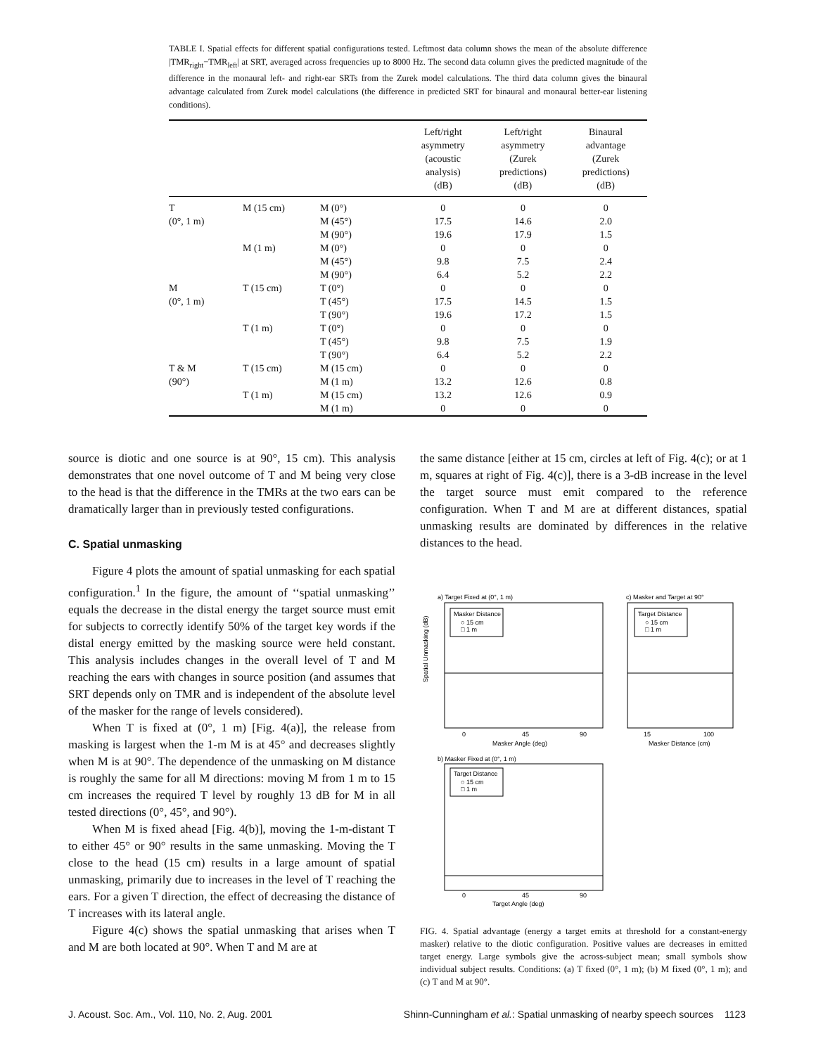TABLE I. Spatial effects for different spatial configurations tested. Leftmost data column shows the mean of the absolute difference |TMR<sub>right</sub>−TMR<sub>left</sub>| at SRT, averaged across frequencies up to 8000 Hz. The second data column gives the predicted magnitude of the difference in the monaural left- and right-ear SRTs from the Zurek model calculations. The third data column gives the binaural advantage calculated from Zurek model calculations (the difference in predicted SRT for binaural and monaural better-ear listening conditions).
| | | | Left/right asymmetry (acoustic analysis) (dB) | Left/right asymmetry (Zurek predictions) (dB) | Binaural advantage (Zurek predictions) (dB) |
| --- | --- | --- | --- | --- | --- |
| T | M (15 cm) | M (0°) | 0 | 0 | 0 |
| (0°, 1 m) | | M (45°) | 17.5 | 14.6 | 2.0 |
| | | M (90°) | 19.6 | 17.9 | 1.5 |
| | M (1 m) | M (0°) | 0 | 0 | 0 |
| | | M (45°) | 9.8 | 7.5 | 2.4 |
| | | M (90°) | 6.4 | 5.2 | 2.2 |
| M | T (15 cm) | T (0°) | 0 | 0 | 0 |
| (0°, 1 m) | | T (45°) | 17.5 | 14.5 | 1.5 |
| | | T (90°) | 19.6 | 17.2 | 1.5 |
| | T (1 m) | T (0°) | 0 | 0 | 0 |
| | | T (45°) | 9.8 | 7.5 | 1.9 |
| | | T (90°) | 6.4 | 5.2 | 2.2 |
| T & M | T (15 cm) | M (15 cm) | 0 | 0 | 0 |
| (90°) | | M (1 m) | 13.2 | 12.6 | 0.8 |
| | T (1 m) | M (15 cm) | 13.2 | 12.6 | 0.9 |
| | | M (1 m) | 0 | 0 | 0 |
source is diotic and one source is at 90°, 15 cm). This analysis demonstrates that one novel outcome of T and M being very close to the head is that the difference in the TMRs at the two ears can be dramatically larger than in previously tested configurations.
C. Spatial unmasking
Figure 4 plots the amount of spatial unmasking for each spatial configuration.<sup>1</sup> In the figure, the amount of ‘‘spatial unmasking’’ equals the decrease in the distal energy the target source must emit for subjects to correctly identify 50% of the target key words if the distal energy emitted by the masking source were held constant. This analysis includes changes in the overall level of T and M reaching the ears with changes in source position (and assumes that SRT depends only on TMR and is independent of the absolute level of the masker for the range of levels considered).
When T is fixed at (0°, 1 m) [Fig. 4(a)], the release from masking is largest when the 1-m M is at 45° and decreases slightly when M is at 90°. The dependence of the unmasking on M distance is roughly the same for all M directions: moving M from 1 m to 15 cm increases the required T level by roughly 13 dB for M in all tested directions (0°, 45°, and 90°).
When M is fixed ahead [Fig. 4(b)], moving the 1-m-distant T to either 45° or 90° results in the same unmasking. Moving the T close to the head (15 cm) results in a large amount of spatial unmasking, primarily due to increases in the level of T reaching the ears. For a given T direction, the effect of decreasing the distance of T increases with its lateral angle.
Figure 4(c) shows the spatial unmasking that arises when T and M are both located at 90°. When T and M are at
the same distance [either at 15 cm, circles at left of Fig. 4(c); or at 1 m, squares at right of Fig. 4(c)], there is a 3-dB increase in the level the target source must emit compared to the reference configuration. When T and M are at different distances, spatial unmasking results are dominated by differences in the relative distances to the head.
a) Target Fixed at (0°, 1 m)
Spatial Unmasking (dB)
Masker Distance
○ 15 cm
□ 1 m
0
45
90
Masker Angle (deg)
c) Masker and Target at 90°
Target Distance
○ 15 cm
□ 1 m
15
100
Masker Distance (cm)
b) Masker Fixed at (0°, 1 m)
Target Distance
○ 15 cm
□ 1 m
0
45
90
Target Angle (deg)
FIG. 4. Spatial advantage (energy a target emits at threshold for a constant-energy masker) relative to the diotic configuration. Positive values are decreases in emitted target energy. Large symbols give the across-subject mean; small symbols show individual subject results. Conditions: (a) T fixed (0°, 1 m); (b) M fixed (0°, 1 m); and (c) T and M at 90°.
J. Acoust. Soc. Am., Vol. 110, No. 2, Aug. 2001 Shinn-Cunningham et al.: Spatial unmasking of nearby speech sources 1123